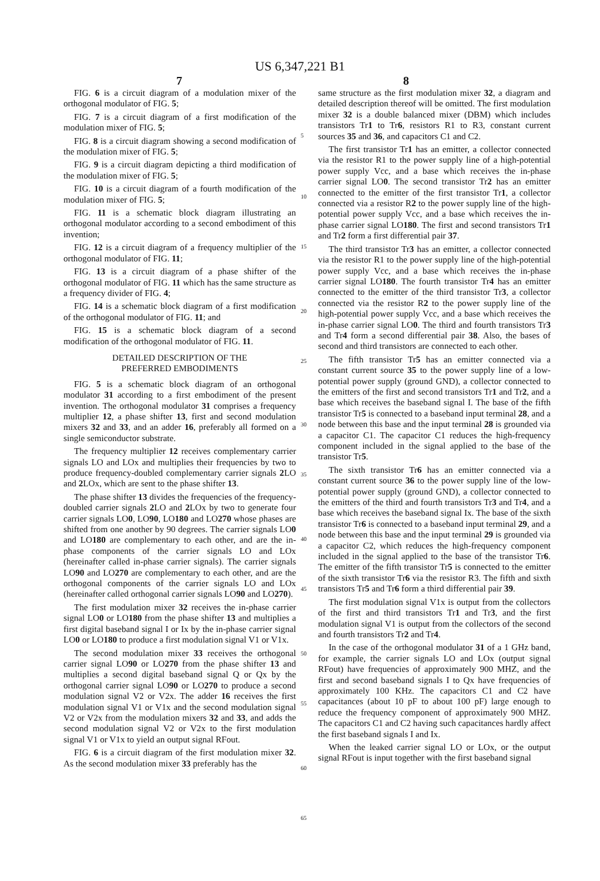US 6,347,221 B1
7 8
FIG. 6 is a circuit diagram of a modulation mixer of the orthogonal modulator of FIG. 5;
FIG. 7 is a circuit diagram of a first modification of the modulation mixer of FIG. 5;
FIG. 8 is a circuit diagram showing a second modification of the modulation mixer of FIG. 5;
FIG. 9 is a circuit diagram depicting a third modification of the modulation mixer of FIG. 5;
FIG. 10 is a circuit diagram of a fourth modification of the modulation mixer of FIG. 5;
FIG. 11 is a schematic block diagram illustrating an orthogonal modulator according to a second embodiment of this invention;
FIG. 12 is a circuit diagram of a frequency multiplier of the orthogonal modulator of FIG. 11;
FIG. 13 is a circuit diagram of a phase shifter of the orthogonal modulator of FIG. 11 which has the same structure as a frequency divider of FIG. 4;
FIG. 14 is a schematic block diagram of a first modification of the orthogonal modulator of FIG. 11; and
FIG. 15 is a schematic block diagram of a second modification of the orthogonal modulator of FIG. 11.
DETAILED DESCRIPTION OF THE
PREFERRED EMBODIMENTS
FIG. 5 is a schematic block diagram of an orthogonal modulator 31 according to a first embodiment of the present invention. The orthogonal modulator 31 comprises a frequency multiplier 12, a phase shifter 13, first and second modulation mixers 32 and 33, and an adder 16, preferably all formed on a single semiconductor substrate.
The frequency multiplier 12 receives complementary carrier signals LO and LOx and multiplies their frequencies by two to produce frequency-doubled complementary carrier signals 2 LO and 2 LOx, which are sent to the phase shifter 13.
The phase shifter 13 divides the frequencies of the frequency-doubled carrier signals 2 LO and 2 LOx by two to generate four carrier signals LO0, LO90, LO180 and LO270 whose phases are shifted from one another by 90 degrees. The carrier signals LO0 and LO180 are complementary to each other, and are the in-phase components of the carrier signals LO and LOx (hereinafter called in-phase carrier signals). The carrier signals LO90 and LO270 are complementary to each other, and are the orthogonal components of the carrier signals LO and LOx (hereinafter called orthogonal carrier signals LO90 and LO270).
The first modulation mixer 32 receives the in-phase carrier signal LO0 or LO180 from the phase shifter 13 and multiplies a first digital baseband signal I or Ix by the in-phase carrier signal LO0 or LO180 to produce a first modulation signal V1 or V1x.
The second modulation mixer 33 receives the orthogonal carrier signal LO90 or LO270 from the phase shifter 13 and multiplies a second digital baseband signal Q or Qx by the orthogonal carrier signal LO90 or LO270 to produce a second modulation signal V2 or V2x. The adder 16 receives the first modulation signal V1 or V1x and the second modulation signal V2 or V2x from the modulation mixers 32 and 33, and adds the second modulation signal V2 or V2x to the first modulation signal V1 or V1x to yield an output signal RFout.
FIG. 6 is a circuit diagram of the first modulation mixer 32. As the second modulation mixer 33 preferably has the
5
10
15
20
25
30
35
40
45
50
55
60
65
same structure as the first modulation mixer 32, a diagram and detailed description thereof will be omitted. The first modulation mixer 32 is a double balanced mixer (DBM) which includes transistors Tr1 to Tr6, resistors R1 to R3, constant current sources 35 and 36, and capacitors C1 and C2.
The first transistor Tr1 has an emitter, a collector connected via the resistor R1 to the power supply line of a high-potential power supply Vcc, and a base which receives the in-phase carrier signal LO0. The second transistor Tr2 has an emitter connected to the emitter of the first transistor Tr1, a collector connected via a resistor R2 to the power supply line of the high-potential power supply Vcc, and a base which receives the in-phase carrier signal LO180. The first and second transistors Tr1 and Tr2 form a first differential pair 37.
The third transistor Tr3 has an emitter, a collector connected via the resistor R1 to the power supply line of the high-potential power supply Vcc, and a base which receives the in-phase carrier signal LO180. The fourth transistor Tr4 has an emitter connected to the emitter of the third transistor Tr3, a collector connected via the resistor R2 to the power supply line of the high-potential power supply Vcc, and a base which receives the in-phase carrier signal LO0. The third and fourth transistors Tr3 and Tr4 form a second differential pair 38. Also, the bases of second and third transistors are connected to each other.
The fifth transistor Tr5 has an emitter connected via a constant current source 35 to the power supply line of a low-potential power supply (ground GND), a collector connected to the emitters of the first and second transistors Tr1 and Tr2, and a base which receives the baseband signal I. The base of the fifth transistor Tr5 is connected to a baseband input terminal 28, and a node between this base and the input terminal 28 is grounded via a capacitor C1. The capacitor C1 reduces the high-frequency component included in the signal applied to the base of the transistor Tr5.
The sixth transistor Tr6 has an emitter connected via a constant current source 36 to the power supply line of the low-potential power supply (ground GND), a collector connected to the emitters of the third and fourth transistors Tr3 and Tr4, and a base which receives the baseband signal Ix. The base of the sixth transistor Tr6 is connected to a baseband input terminal 29, and a node between this base and the input terminal 29 is grounded via a capacitor C2, which reduces the high-frequency component included in the signal applied to the base of the transistor Tr6. The emitter of the fifth transistor Tr5 is connected to the emitter of the sixth transistor Tr6 via the resistor R3. The fifth and sixth transistors Tr5 and Tr6 form a third differential pair 39.
The first modulation signal V1x is output from the collectors of the first and third transistors Tr1 and Tr3, and the first modulation signal V1 is output from the collectors of the second and fourth transistors Tr2 and Tr4.
In the case of the orthogonal modulator 31 of a 1 GHz band, for example, the carrier signals LO and LOx (output signal RFout) have frequencies of approximately 900 MHZ, and the first and second baseband signals I to Qx have frequencies of approximately 100 KHz. The capacitors C1 and C2 have capacitances (about 10 pF to about 100 pF) large enough to reduce the frequency component of approximately 900 MHZ. The capacitors C1 and C2 having such capacitances hardly affect the first baseband signals I and Ix.
When the leaked carrier signal LO or LOx, or the output signal RFout is input together with the first baseband signal